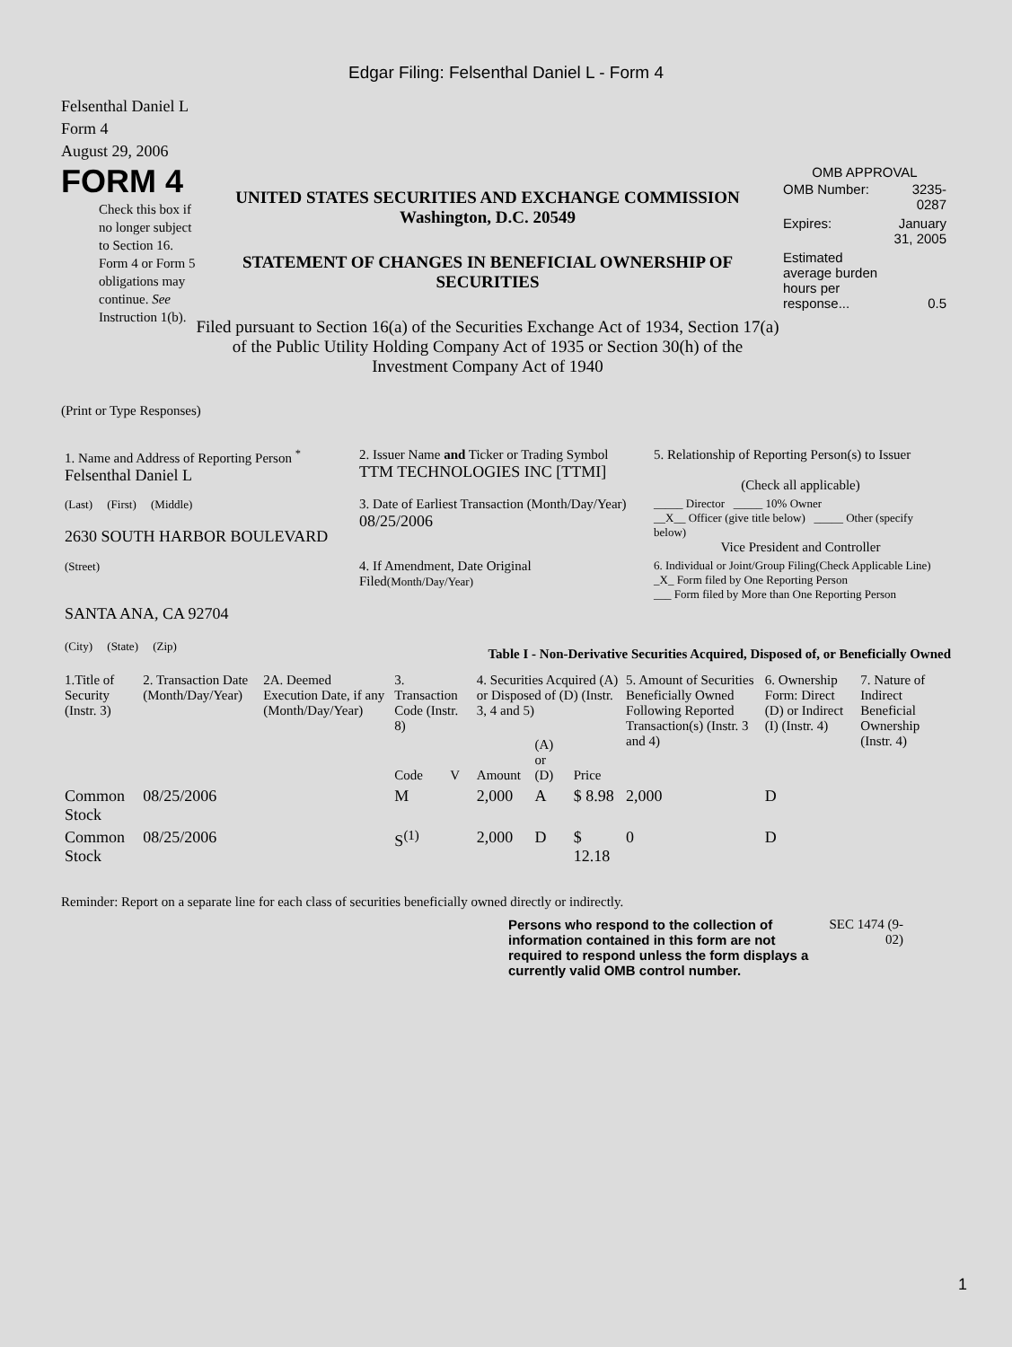Edgar Filing: Felsenthal Daniel L - Form 4
Felsenthal Daniel L
Form 4
August 29, 2006
FORM 4
Check this box if no longer subject to Section 16. Form 4 or Form 5 obligations may continue. See Instruction 1(b).
UNITED STATES SECURITIES AND EXCHANGE COMMISSION
Washington, D.C. 20549
STATEMENT OF CHANGES IN BENEFICIAL OWNERSHIP OF SECURITIES
Filed pursuant to Section 16(a) of the Securities Exchange Act of 1934, Section 17(a) of the Public Utility Holding Company Act of 1935 or Section 30(h) of the Investment Company Act of 1940
OMB APPROVAL
| OMB Number: | 3235-0287 |
| Expires: | January 31, 2005 |
| Estimated average burden hours per response... | 0.5 |
(Print or Type Responses)
| 1. Name and Address of Reporting Person <sup>*</sup> Felsenthal Daniel L | 2. Issuer Name and Ticker or Trading Symbol TTM TECHNOLOGIES INC [TTMI] | 5. Relationship of Reporting Person(s) to Issuer (Check all applicable) |
| (Last) (First) (Middle) 2630 SOUTH HARBOR BOULEVARD | 3. Date of Earliest Transaction (Month/Day/Year) 08/25/2006 | _____ Director _____ 10% Owner __X__ Officer (give title below) _____ Other (specify below) Vice President and Controller |
| (Street) SANTA ANA, CA 92704 (City) (State) (Zip) | 4. If Amendment, Date Original Filed (Month/Day/Year) | 6. Individual or Joint/Group Filing(Check Applicable Line) _X_ Form filed by One Reporting Person ___ Form filed by More than One Reporting Person |
Table I - Non-Derivative Securities Acquired, Disposed of, or Beneficially Owned
| 1.Title of Security (Instr. 3) | 2. Transaction Date (Month/Day/Year) | 2A. Deemed Execution Date, if any (Month/Day/Year) | 3. Transaction Code (Instr. 8) | | 4. Securities Acquired (A) or Disposed of (D) (Instr. 3, 4 and 5) | | | 5. Amount of Securities Beneficially Owned Following Reported Transaction(s) (Instr. 3 and 4) | 6. Ownership Form: Direct (D) or Indirect (I) (Instr. 4) | 7. Nature of Indirect Beneficial Ownership (Instr. 4) |
| --- | --- | --- | --- | --- | --- | --- | --- | --- | --- | --- |
| | | | Code | V | Amount | (A) or (D) | Price | | | |
| Common Stock | 08/25/2006 | | M | | 2,000 | A | $ 8.98 | 2,000 | D | |
| Common Stock | 08/25/2006 | | S<sup>(1)</sup> | | 2,000 | D | $ 12.18 | 0 | D | |
Reminder: Report on a separate line for each class of securities beneficially owned directly or indirectly.
Persons who respond to the collection of information contained in this form are not required to respond unless the form displays a currently valid OMB control number.
SEC 1474 (9-02)
1